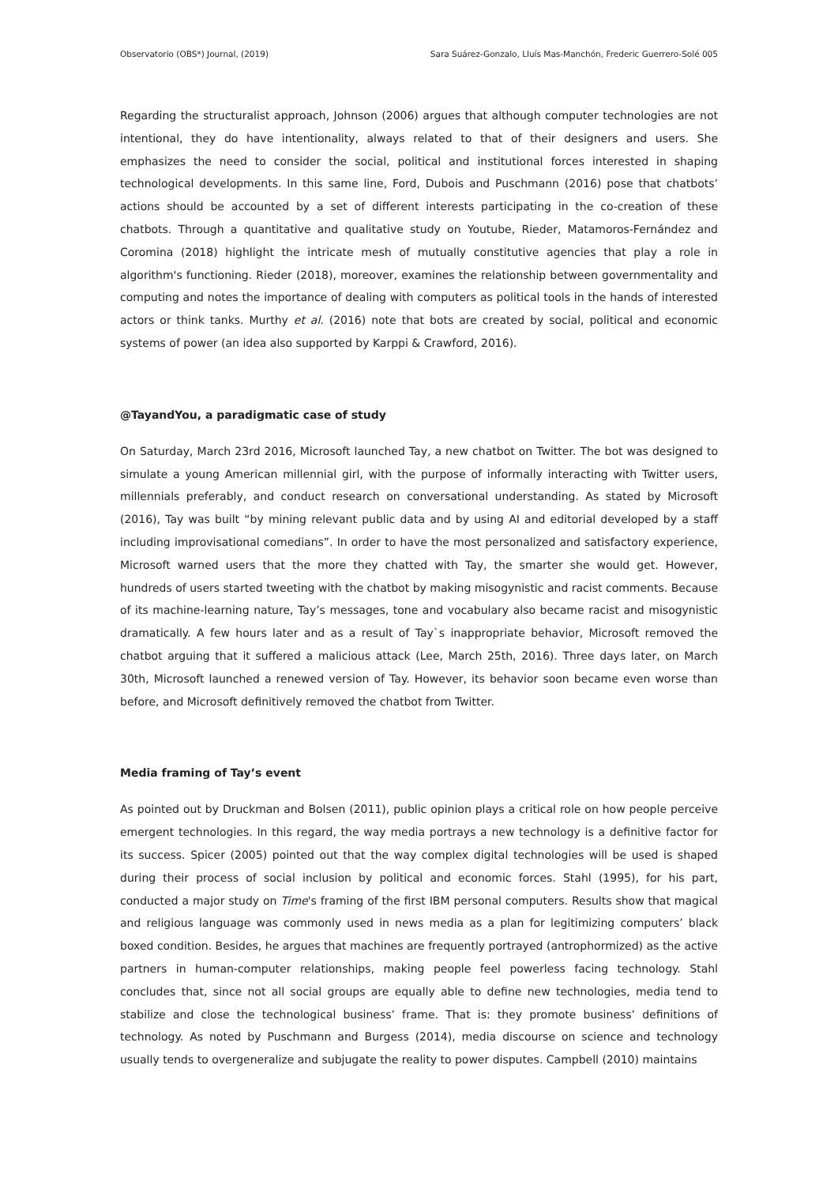Observatorio (OBS*) Journal, (2019) Sara Suárez-Gonzalo, Lluís Mas-Manchón, Frederic Guerrero-Solé 005
Regarding the structuralist approach, Johnson (2006) argues that although computer technologies are not intentional, they do have intentionality, always related to that of their designers and users. She emphasizes the need to consider the social, political and institutional forces interested in shaping technological developments. In this same line, Ford, Dubois and Puschmann (2016) pose that chatbots’ actions should be accounted by a set of different interests participating in the co-creation of these chatbots. Through a quantitative and qualitative study on Youtube, Rieder, Matamoros-Fernández and Coromina (2018) highlight the intricate mesh of mutually constitutive agencies that play a role in algorithm's functioning. Rieder (2018), moreover, examines the relationship between governmentality and computing and notes the importance of dealing with computers as political tools in the hands of interested actors or think tanks. Murthy et al. (2016) note that bots are created by social, political and economic systems of power (an idea also supported by Karppi & Crawford, 2016).
@TayandYou, a paradigmatic case of study
On Saturday, March 23rd 2016, Microsoft launched Tay, a new chatbot on Twitter. The bot was designed to simulate a young American millennial girl, with the purpose of informally interacting with Twitter users, millennials preferably, and conduct research on conversational understanding. As stated by Microsoft (2016), Tay was built “by mining relevant public data and by using AI and editorial developed by a staff including improvisational comedians”. In order to have the most personalized and satisfactory experience, Microsoft warned users that the more they chatted with Tay, the smarter she would get. However, hundreds of users started tweeting with the chatbot by making misogynistic and racist comments. Because of its machine-learning nature, Tay’s messages, tone and vocabulary also became racist and misogynistic dramatically. A few hours later and as a result of Tay`s inappropriate behavior, Microsoft removed the chatbot arguing that it suffered a malicious attack (Lee, March 25th, 2016). Three days later, on March 30th, Microsoft launched a renewed version of Tay. However, its behavior soon became even worse than before, and Microsoft definitively removed the chatbot from Twitter.
Media framing of Tay’s event
As pointed out by Druckman and Bolsen (2011), public opinion plays a critical role on how people perceive emergent technologies. In this regard, the way media portrays a new technology is a definitive factor for its success. Spicer (2005) pointed out that the way complex digital technologies will be used is shaped during their process of social inclusion by political and economic forces. Stahl (1995), for his part, conducted a major study on Time's framing of the first IBM personal computers. Results show that magical and religious language was commonly used in news media as a plan for legitimizing computers’ black boxed condition. Besides, he argues that machines are frequently portrayed (antrophormized) as the active partners in human-computer relationships, making people feel powerless facing technology. Stahl concludes that, since not all social groups are equally able to define new technologies, media tend to stabilize and close the technological business’ frame. That is: they promote business’ definitions of technology. As noted by Puschmann and Burgess (2014), media discourse on science and technology usually tends to overgeneralize and subjugate the reality to power disputes. Campbell (2010) maintains